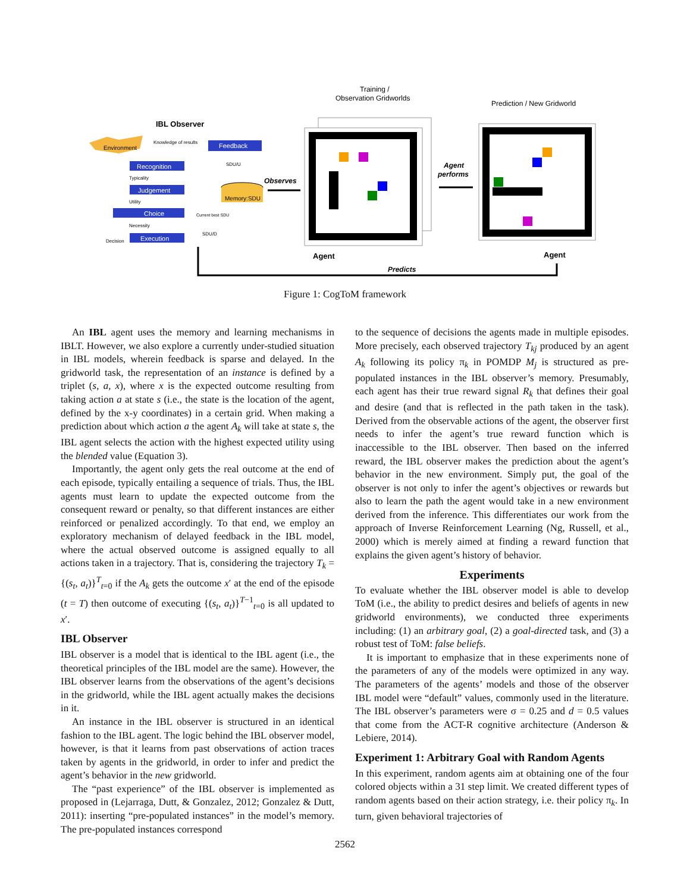IBL Observer
Environment
Knowledge of results
Feedback
Recognition
Judgement
Choice
Execution
Typicality
Utility
Necessity
Decision
SDU/U
SDU/D
Current best SDU
Memory:SDU
Observes
Training /
Observation Gridworlds
Agent
Agent
performs
Prediction / New Gridworld
Agent
Predicts
Figure 1: CogToM framework
An IBL agent uses the memory and learning mechanisms in IBLT. However, we also explore a currently under-studied situation in IBL models, wherein feedback is sparse and delayed. In the gridworld task, the representation of an instance is defined by a triplet (s, a, x), where x is the expected outcome resulting from taking action a at state s (i.e., the state is the location of the agent, defined by the x-y coordinates) in a certain grid. When making a prediction about which action a the agent A<sub>k</sub> will take at state s, the IBL agent selects the action with the highest expected utility using the blended value (Equation 3).
Importantly, the agent only gets the real outcome at the end of each episode, typically entailing a sequence of trials. Thus, the IBL agents must learn to update the expected outcome from the consequent reward or penalty, so that different instances are either reinforced or penalized accordingly. To that end, we employ an exploratory mechanism of delayed feedback in the IBL model, where the actual observed outcome is assigned equally to all actions taken in a trajectory. That is, considering the trajectory T<sub>k</sub> = {(s<sub>t</sub>, a<sub>t</sub>)}<sup>T</sup><sub>t=0</sub> if the A<sub>k</sub> gets the outcome x′ at the end of the episode (t = T) then outcome of executing {(s<sub>t</sub>, a<sub>t</sub>)}<sup>T−1</sup><sub>t=0</sub> is all updated to x′.
IBL Observer
IBL observer is a model that is identical to the IBL agent (i.e., the theoretical principles of the IBL model are the same). However, the IBL observer learns from the observations of the agent’s decisions in the gridworld, while the IBL agent actually makes the decisions in it.
An instance in the IBL observer is structured in an identical fashion to the IBL agent. The logic behind the IBL observer model, however, is that it learns from past observations of action traces taken by agents in the gridworld, in order to infer and predict the agent’s behavior in the new gridworld.
The “past experience” of the IBL observer is implemented as proposed in (Lejarraga, Dutt, & Gonzalez, 2012; Gonzalez & Dutt, 2011): inserting “pre-populated instances” in the model’s memory. The pre-populated instances correspond
to the sequence of decisions the agents made in multiple episodes. More precisely, each observed trajectory T<sub>kj</sub> produced by an agent A<sub>k</sub> following its policy π<sub>k</sub> in POMDP M<sub>j</sub> is structured as pre-populated instances in the IBL observer’s memory. Presumably, each agent has their true reward signal R<sub>k</sub> that defines their goal and desire (and that is reflected in the path taken in the task). Derived from the observable actions of the agent, the observer first needs to infer the agent’s true reward function which is inaccessible to the IBL observer. Then based on the inferred reward, the IBL observer makes the prediction about the agent’s behavior in the new environment. Simply put, the goal of the observer is not only to infer the agent’s objectives or rewards but also to learn the path the agent would take in a new environment derived from the inference. This differentiates our work from the approach of Inverse Reinforcement Learning (Ng, Russell, et al., 2000) which is merely aimed at finding a reward function that explains the given agent’s history of behavior.
Experiments
To evaluate whether the IBL observer model is able to develop ToM (i.e., the ability to predict desires and beliefs of agents in new gridworld environments), we conducted three experiments including: (1) an arbitrary goal, (2) a goal-directed task, and (3) a robust test of ToM: false beliefs.
It is important to emphasize that in these experiments none of the parameters of any of the models were optimized in any way. The parameters of the agents’ models and those of the observer IBL model were “default” values, commonly used in the literature. The IBL observer’s parameters were σ = 0.25 and d = 0.5 values that come from the ACT-R cognitive architecture (Anderson & Lebiere, 2014).
Experiment 1: Arbitrary Goal with Random Agents
In this experiment, random agents aim at obtaining one of the four colored objects within a 31 step limit. We created different types of random agents based on their action strategy, i.e. their policy π<sub>k</sub>. In turn, given behavioral trajectories of
2562